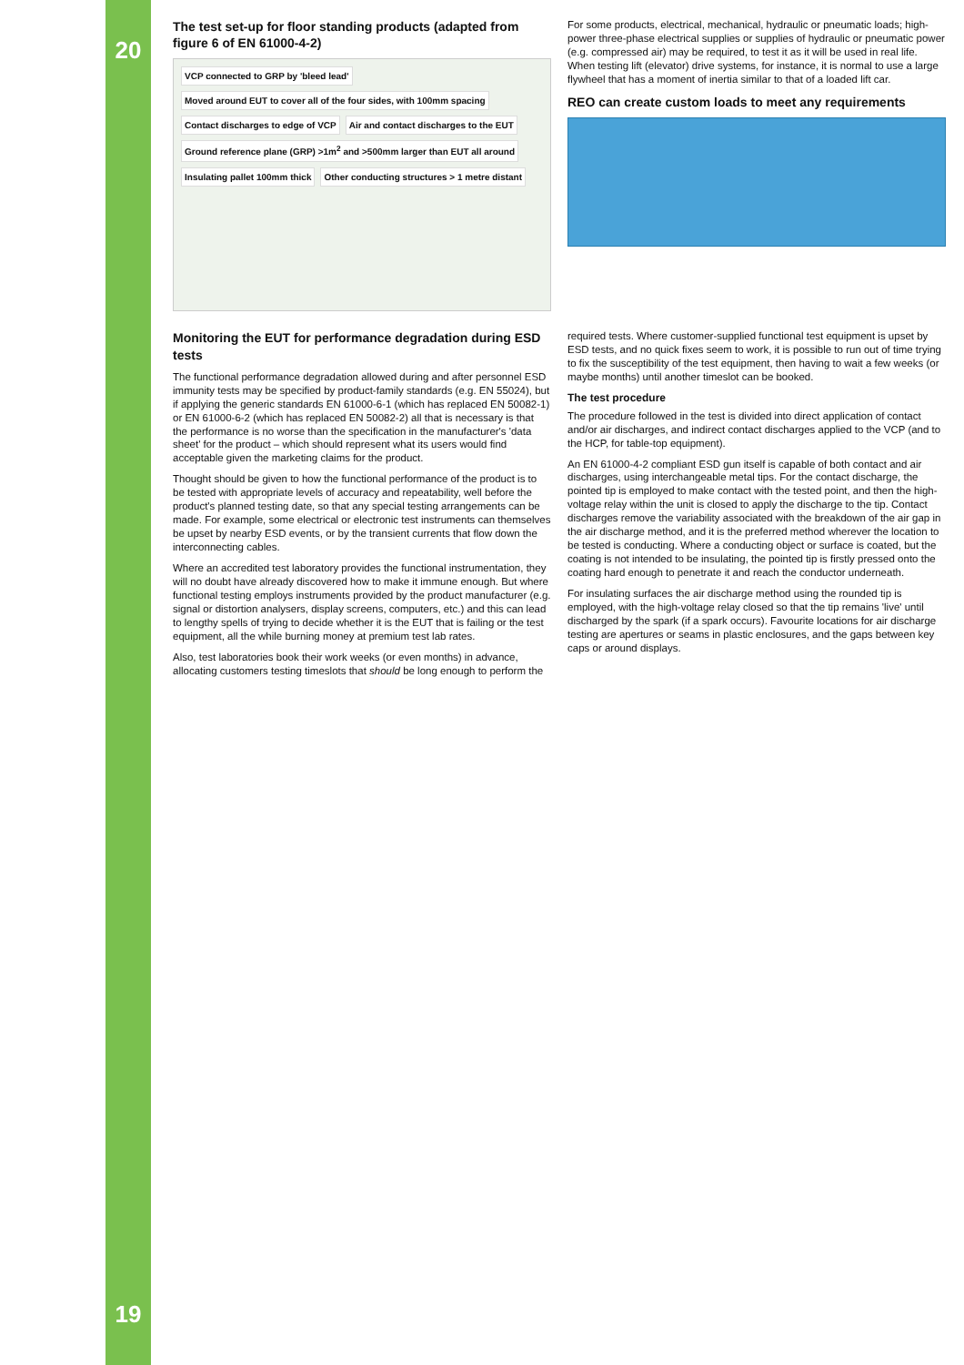20
19
The test set-up for floor standing products (adapted from figure 6 of EN 61000-4-2)
VCP connected to GRP by 'bleed lead' Moved around EUT to cover all of the four sides, with 100mm spacing Contact discharges to edge of VCP Air and contact discharges to the EUT Ground reference plane (GRP) >1m<sup>2</sup> and >500mm larger than EUT all around Insulating pallet 100mm thick Other conducting structures > 1 metre distant
For some products, electrical, mechanical, hydraulic or pneumatic loads; high-power three-phase electrical supplies or supplies of hydraulic or pneumatic power (e.g. compressed air) may be required, to test it as it will be used in real life. When testing lift (elevator) drive systems, for instance, it is normal to use a large flywheel that has a moment of inertia similar to that of a loaded lift car.
REO can create custom loads to meet any requirements
Monitoring the EUT for performance degradation during ESD tests
The functional performance degradation allowed during and after personnel ESD immunity tests may be specified by product-family standards (e.g. EN 55024), but if applying the generic standards EN 61000-6-1 (which has replaced EN 50082-1) or EN 61000-6-2 (which has replaced EN 50082-2) all that is necessary is that the performance is no worse than the specification in the manufacturer's 'data sheet' for the product – which should represent what its users would find acceptable given the marketing claims for the product.
Thought should be given to how the functional performance of the product is to be tested with appropriate levels of accuracy and repeatability, well before the product's planned testing date, so that any special testing arrangements can be made. For example, some electrical or electronic test instruments can themselves be upset by nearby ESD events, or by the transient currents that flow down the interconnecting cables.
Where an accredited test laboratory provides the functional instrumentation, they will no doubt have already discovered how to make it immune enough. But where functional testing employs instruments provided by the product manufacturer (e.g. signal or distortion analysers, display screens, computers, etc.) and this can lead to lengthy spells of trying to decide whether it is the EUT that is failing or the test equipment, all the while burning money at premium test lab rates.
Also, test laboratories book their work weeks (or even months) in advance, allocating customers testing timeslots that should be long enough to perform the
required tests. Where customer-supplied functional test equipment is upset by ESD tests, and no quick fixes seem to work, it is possible to run out of time trying to fix the susceptibility of the test equipment, then having to wait a few weeks (or maybe months) until another timeslot can be booked.
The test procedure
The procedure followed in the test is divided into direct application of contact and/or air discharges, and indirect contact discharges applied to the VCP (and to the HCP, for table-top equipment).
An EN 61000-4-2 compliant ESD gun itself is capable of both contact and air discharges, using interchangeable metal tips. For the contact discharge, the pointed tip is employed to make contact with the tested point, and then the high-voltage relay within the unit is closed to apply the discharge to the tip. Contact discharges remove the variability associated with the breakdown of the air gap in the air discharge method, and it is the preferred method wherever the location to be tested is conducting. Where a conducting object or surface is coated, but the coating is not intended to be insulating, the pointed tip is firstly pressed onto the coating hard enough to penetrate it and reach the conductor underneath.
For insulating surfaces the air discharge method using the rounded tip is employed, with the high-voltage relay closed so that the tip remains 'live' until discharged by the spark (if a spark occurs). Favourite locations for air discharge testing are apertures or seams in plastic enclosures, and the gaps between key caps or around displays.